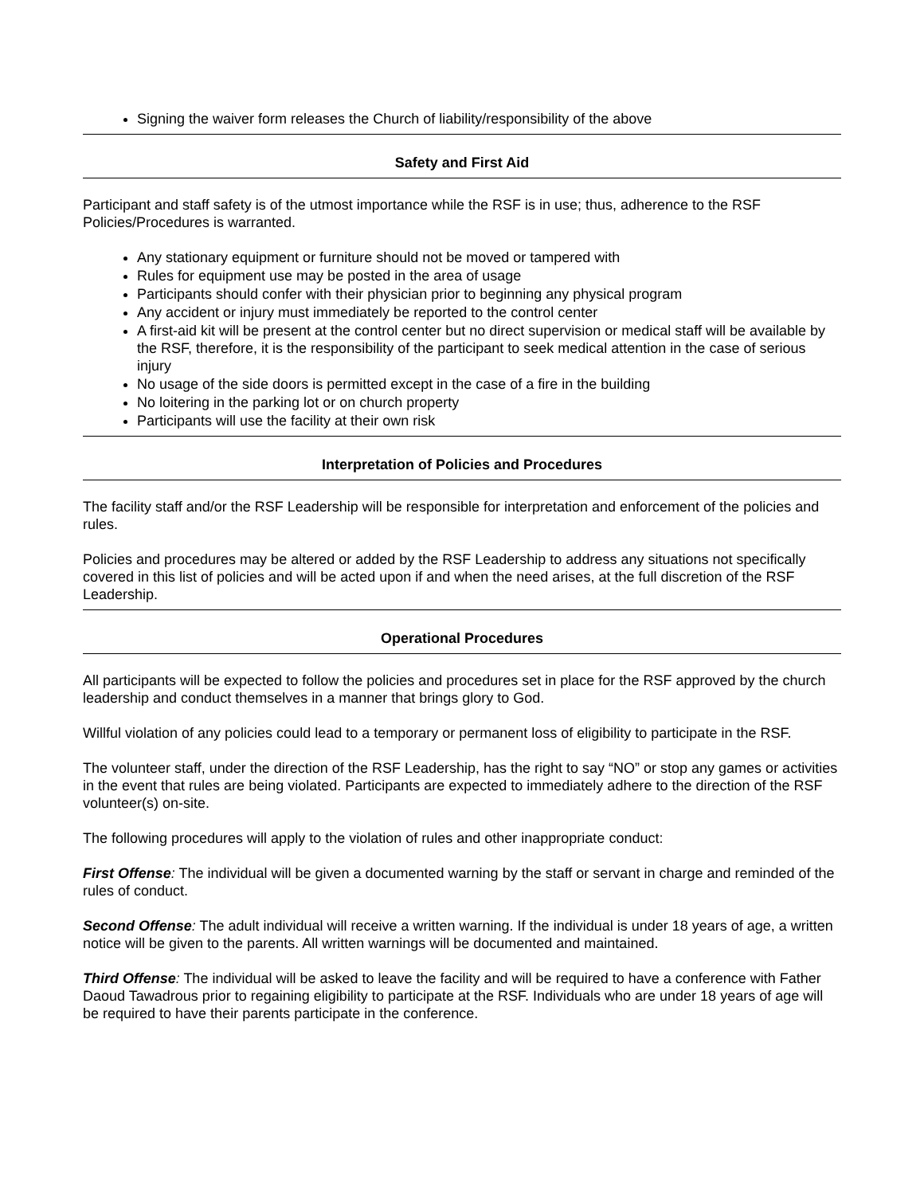Signing the waiver form releases the Church of liability/responsibility of the above
Safety and First Aid
Participant and staff safety is of the utmost importance while the RSF is in use; thus, adherence to the RSF Policies/Procedures is warranted.
Any stationary equipment or furniture should not be moved or tampered with
Rules for equipment use may be posted in the area of usage
Participants should confer with their physician prior to beginning any physical program
Any accident or injury must immediately be reported to the control center
A first-aid kit will be present at the control center but no direct supervision or medical staff will be available by the RSF, therefore, it is the responsibility of the participant to seek medical attention in the case of serious injury
No usage of the side doors is permitted except in the case of a fire in the building
No loitering in the parking lot or on church property
Participants will use the facility at their own risk
Interpretation of Policies and Procedures
The facility staff and/or the RSF Leadership will be responsible for interpretation and enforcement of the policies and rules.
Policies and procedures may be altered or added by the RSF Leadership to address any situations not specifically covered in this list of policies and will be acted upon if and when the need arises, at the full discretion of the RSF Leadership.
Operational Procedures
All participants will be expected to follow the policies and procedures set in place for the RSF approved by the church leadership and conduct themselves in a manner that brings glory to God.
Willful violation of any policies could lead to a temporary or permanent loss of eligibility to participate in the RSF.
The volunteer staff, under the direction of the RSF Leadership, has the right to say “NO” or stop any games or activities in the event that rules are being violated. Participants are expected to immediately adhere to the direction of the RSF volunteer(s) on-site.
The following procedures will apply to the violation of rules and other inappropriate conduct:
First Offense: The individual will be given a documented warning by the staff or servant in charge and reminded of the rules of conduct.
Second Offense: The adult individual will receive a written warning. If the individual is under 18 years of age, a written notice will be given to the parents. All written warnings will be documented and maintained.
Third Offense: The individual will be asked to leave the facility and will be required to have a conference with Father Daoud Tawadrous prior to regaining eligibility to participate at the RSF. Individuals who are under 18 years of age will be required to have their parents participate in the conference.